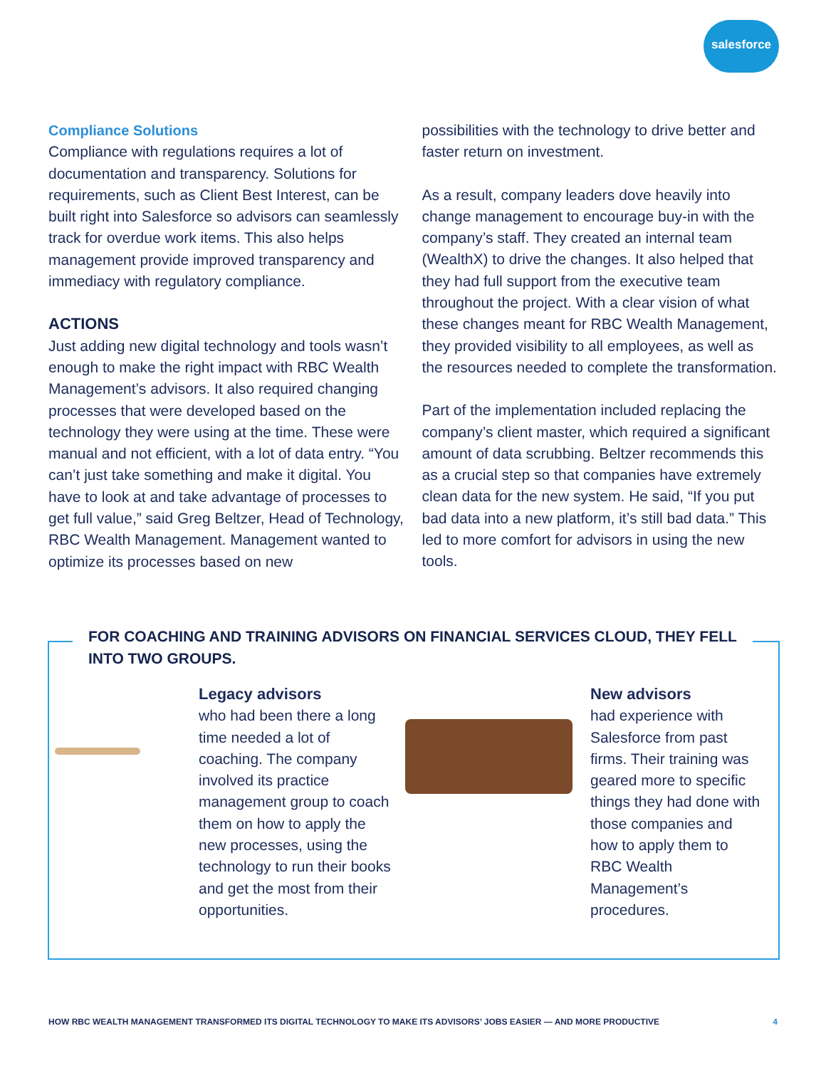salesforce
Compliance Solutions
Compliance with regulations requires a lot of documentation and transparency. Solutions for requirements, such as Client Best Interest, can be built right into Salesforce so advisors can seamlessly track for overdue work items. This also helps management provide improved transparency and immediacy with regulatory compliance.
ACTIONS
Just adding new digital technology and tools wasn’t enough to make the right impact with RBC Wealth Management’s advisors. It also required changing processes that were developed based on the technology they were using at the time. These were manual and not efficient, with a lot of data entry. “You can’t just take something and make it digital. You have to look at and take advantage of processes to get full value,” said Greg Beltzer, Head of Technology, RBC Wealth Management. Management wanted to optimize its processes based on new
possibilities with the technology to drive better and faster return on investment.
As a result, company leaders dove heavily into change management to encourage buy-in with the company’s staff. They created an internal team (WealthX) to drive the changes. It also helped that they had full support from the executive team throughout the project. With a clear vision of what these changes meant for RBC Wealth Management, they provided visibility to all employees, as well as the resources needed to complete the transformation.
Part of the implementation included replacing the company’s client master, which required a significant amount of data scrubbing. Beltzer recommends this as a crucial step so that companies have extremely clean data for the new system. He said, “If you put bad data into a new platform, it’s still bad data.” This led to more comfort for advisors in using the new tools.
FOR COACHING AND TRAINING ADVISORS ON FINANCIAL SERVICES CLOUD, THEY FELL INTO TWO GROUPS.
Legacy advisors
who had been there a long time needed a lot of coaching. The company involved its practice management group to coach them on how to apply the new processes, using the technology to run their books and get the most from their opportunities.
New advisors
had experience with Salesforce from past firms. Their training was geared more to specific things they had done with those companies and how to apply them to RBC Wealth Management’s procedures.
HOW RBC WEALTH MANAGEMENT TRANSFORMED ITS DIGITAL TECHNOLOGY TO MAKE ITS ADVISORS’ JOBS EASIER — AND MORE PRODUCTIVE 4